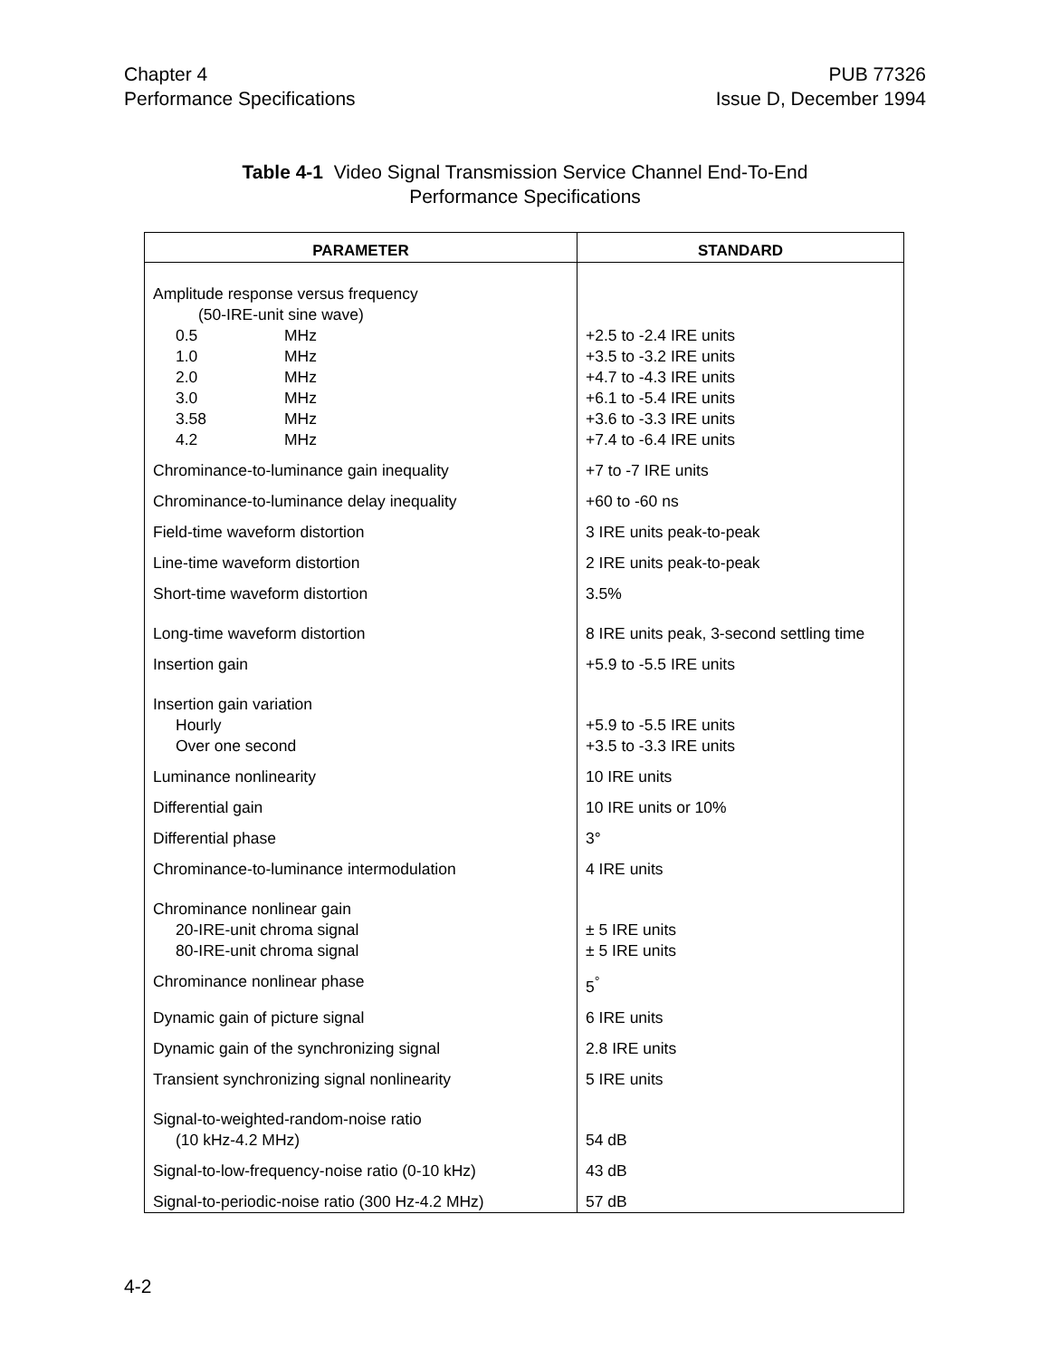Chapter 4
Performance Specifications
PUB 77326
Issue D, December 1994
Table 4-1 Video Signal Transmission Service Channel End-To-End
Performance Specifications
| PARAMETER | STANDARD |
| --- | --- |
| Amplitude response versus frequency (50-IRE-unit sine wave) 0.5 MHz 1.0 MHz 2.0 MHz 3.0 MHz 3.58 MHz 4.2 MHz | +2.5 to -2.4 IRE units +3.5 to -3.2 IRE units +4.7 to -4.3 IRE units +6.1 to -5.4 IRE units +3.6 to -3.3 IRE units +7.4 to -6.4 IRE units |
| Chrominance-to-luminance gain inequality | +7 to -7 IRE units |
| Chrominance-to-luminance delay inequality | +60 to -60 ns |
| Field-time waveform distortion | 3 IRE units peak-to-peak |
| Line-time waveform distortion | 2 IRE units peak-to-peak |
| Short-time waveform distortion | 3.5% |
| Long-time waveform distortion | 8 IRE units peak, 3-second settling time |
| Insertion gain | +5.9 to -5.5 IRE units |
| Insertion gain variation Hourly Over one second | +5.9 to -5.5 IRE units +3.5 to -3.3 IRE units |
| Luminance nonlinearity | 10 IRE units |
| Differential gain | 10 IRE units or 10% |
| Differential phase | 3° |
| Chrominance-to-luminance intermodulation | 4 IRE units |
| Chrominance nonlinear gain 20-IRE-unit chroma signal 80-IRE-unit chroma signal | ± 5 IRE units ± 5 IRE units |
| Chrominance nonlinear phase | 5<sup>°</sup> |
| Dynamic gain of picture signal | 6 IRE units |
| Dynamic gain of the synchronizing signal | 2.8 IRE units |
| Transient synchronizing signal nonlinearity | 5 IRE units |
| Signal-to-weighted-random-noise ratio (10 kHz-4.2 MHz) | 54 dB |
| Signal-to-low-frequency-noise ratio (0-10 kHz) | 43 dB |
| Signal-to-periodic-noise ratio (300 Hz-4.2 MHz) | 57 dB |
4-2